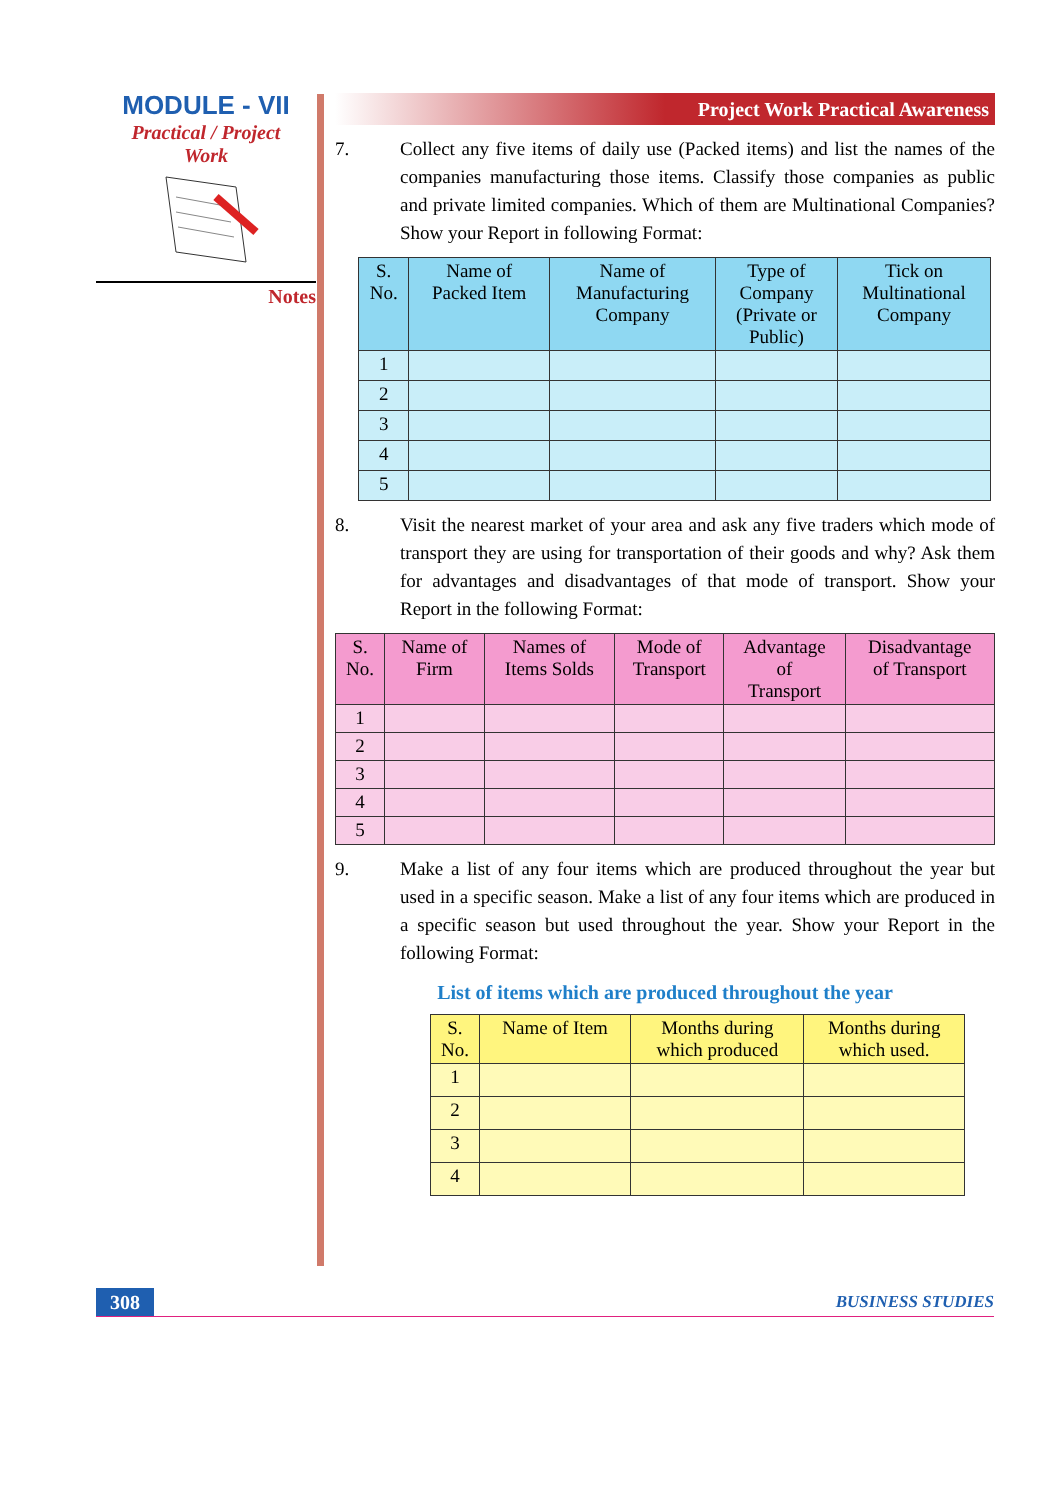MODULE - VII
Practical / Project
Work
Notes
Project Work Practical Awareness
7. Collect any five items of daily use (Packed items) and list the names of the companies manufacturing those items. Classify those companies as public and private limited companies. Which of them are Multinational Companies? Show your Report in following Format:
| S. No. | Name of Packed Item | Name of Manufacturing Company | Type of Company (Private or Public) | Tick on Multinational Company |
| --- | --- | --- | --- | --- |
| 1 | | | | |
| 2 | | | | |
| 3 | | | | |
| 4 | | | | |
| 5 | | | | |
8. Visit the nearest market of your area and ask any five traders which mode of transport they are using for transportation of their goods and why? Ask them for advantages and disadvantages of that mode of transport. Show your Report in the following Format:
| S. No. | Name of Firm | Names of Items Solds | Mode of Transport | Advantage of Transport | Disadvantage of Transport |
| --- | --- | --- | --- | --- | --- |
| 1 | | | | | |
| 2 | | | | | |
| 3 | | | | | |
| 4 | | | | | |
| 5 | | | | | |
9. Make a list of any four items which are produced throughout the year but used in a specific season. Make a list of any four items which are produced in a specific season but used throughout the year. Show your Report in the following Format:
List of items which are produced throughout the year
| S. No. | Name of Item | Months during which produced | Months during which used. |
| --- | --- | --- | --- |
| 1 | | | |
| 2 | | | |
| 3 | | | |
| 4 | | | |
308
BUSINESS STUDIES